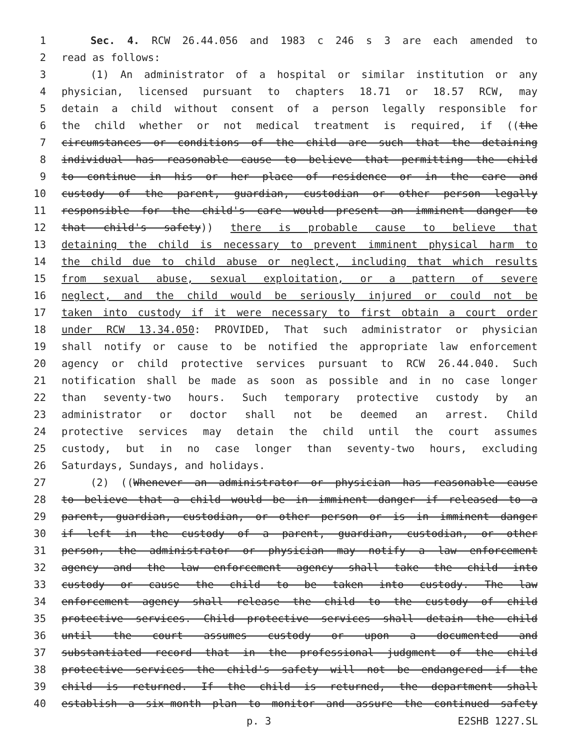1 Sec. 4. RCW 26.44.056 and 1983 c 246 s 3 are each amended to
2 read as follows:
3 (1) An administrator of a hospital or similar institution or any
4 physician, licensed pursuant to chapters 18.71 or 18.57 RCW, may
5 detain a child without consent of a person legally responsible for
6 the child whether or not medical treatment is required, if ((the
7 circumstances or conditions of the child are such that the detaining
8 individual has reasonable cause to believe that permitting the child
9 to continue in his or her place of residence or in the care and
10 custody of the parent, guardian, custodian or other person legally
11 responsible for the child's care would present an imminent danger to
12 that child's safety)) there is probable cause to believe that
13 detaining the child is necessary to prevent imminent physical harm to
14 the child due to child abuse or neglect, including that which results
15 from sexual abuse, sexual exploitation, or a pattern of severe
16 neglect, and the child would be seriously injured or could not be
17 taken into custody if it were necessary to first obtain a court order
18 under RCW 13.34.050: PROVIDED, That such administrator or physician
19 shall notify or cause to be notified the appropriate law enforcement
20 agency or child protective services pursuant to RCW 26.44.040. Such
21 notification shall be made as soon as possible and in no case longer
22 than seventy-two hours. Such temporary protective custody by an
23 administrator or doctor shall not be deemed an arrest. Child
24 protective services may detain the child until the court assumes
25 custody, but in no case longer than seventy-two hours, excluding
26 Saturdays, Sundays, and holidays.
27 (2) ((Whenever an administrator or physician has reasonable cause
28 to believe that a child would be in imminent danger if released to a
29 parent, guardian, custodian, or other person or is in imminent danger
30 if left in the custody of a parent, guardian, custodian, or other
31 person, the administrator or physician may notify a law enforcement
32 agency and the law enforcement agency shall take the child into
33 custody or cause the child to be taken into custody. The law
34 enforcement agency shall release the child to the custody of child
35 protective services. Child protective services shall detain the child
36 until the court assumes custody or upon a documented and
37 substantiated record that in the professional judgment of the child
38 protective services the child's safety will not be endangered if the
39 child is returned. If the child is returned, the department shall
40 establish a six-month plan to monitor and assure the continued safety
p. 3 E2SHB 1227.SL